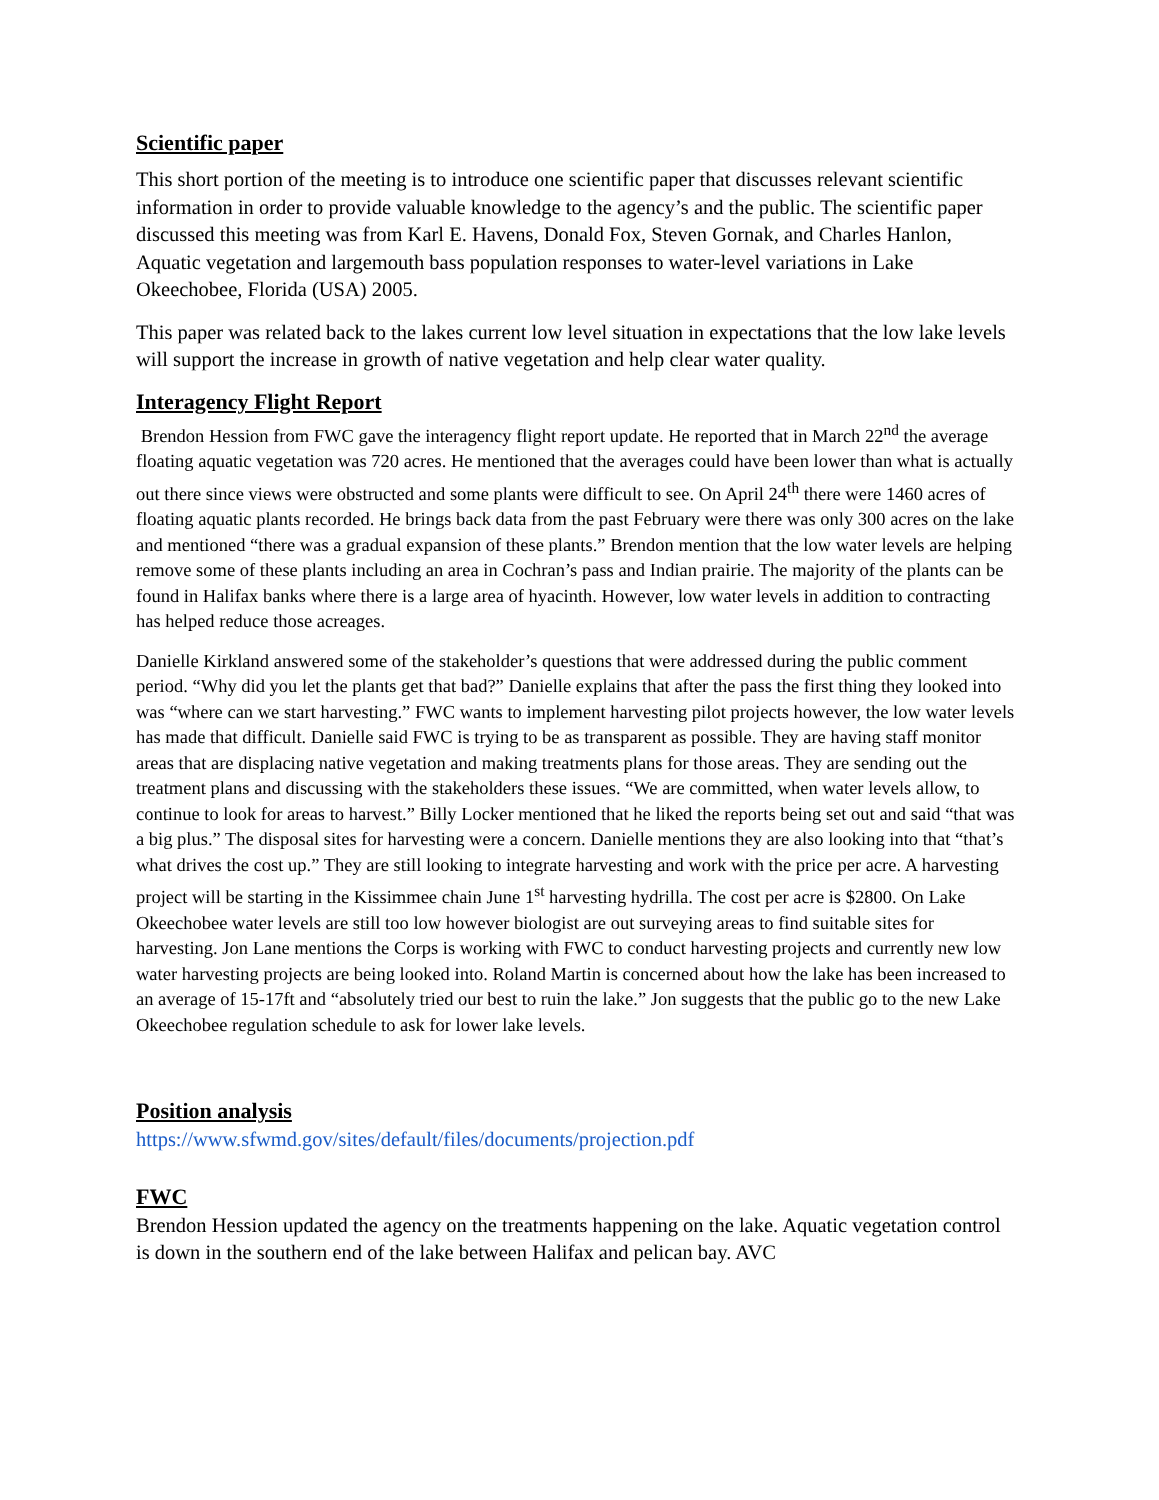Scientific paper
This short portion of the meeting is to introduce one scientific paper that discusses relevant scientific information in order to provide valuable knowledge to the agency’s and the public. The scientific paper discussed this meeting was from Karl E. Havens, Donald Fox, Steven Gornak, and Charles Hanlon, Aquatic vegetation and largemouth bass population responses to water-level variations in Lake Okeechobee, Florida (USA) 2005.
This paper was related back to the lakes current low level situation in expectations that the low lake levels will support the increase in growth of native vegetation and help clear water quality.
Interagency Flight Report
Brendon Hession from FWC gave the interagency flight report update. He reported that in March 22<sup>nd</sup> the average floating aquatic vegetation was 720 acres. He mentioned that the averages could have been lower than what is actually out there since views were obstructed and some plants were difficult to see. On April 24<sup>th</sup> there were 1460 acres of floating aquatic plants recorded. He brings back data from the past February were there was only 300 acres on the lake and mentioned “there was a gradual expansion of these plants.” Brendon mention that the low water levels are helping remove some of these plants including an area in Cochran’s pass and Indian prairie. The majority of the plants can be found in Halifax banks where there is a large area of hyacinth. However, low water levels in addition to contracting has helped reduce those acreages.
Danielle Kirkland answered some of the stakeholder’s questions that were addressed during the public comment period. “Why did you let the plants get that bad?” Danielle explains that after the pass the first thing they looked into was “where can we start harvesting.” FWC wants to implement harvesting pilot projects however, the low water levels has made that difficult. Danielle said FWC is trying to be as transparent as possible. They are having staff monitor areas that are displacing native vegetation and making treatments plans for those areas. They are sending out the treatment plans and discussing with the stakeholders these issues. “We are committed, when water levels allow, to continue to look for areas to harvest.” Billy Locker mentioned that he liked the reports being set out and said “that was a big plus.” The disposal sites for harvesting were a concern. Danielle mentions they are also looking into that “that’s what drives the cost up.” They are still looking to integrate harvesting and work with the price per acre. A harvesting project will be starting in the Kissimmee chain June 1<sup>st</sup> harvesting hydrilla. The cost per acre is $2800. On Lake Okeechobee water levels are still too low however biologist are out surveying areas to find suitable sites for harvesting. Jon Lane mentions the Corps is working with FWC to conduct harvesting projects and currently new low water harvesting projects are being looked into. Roland Martin is concerned about how the lake has been increased to an average of 15-17ft and “absolutely tried our best to ruin the lake.” Jon suggests that the public go to the new Lake Okeechobee regulation schedule to ask for lower lake levels.
Position analysis
https://www.sfwmd.gov/sites/default/files/documents/projection.pdf
FWC
Brendon Hession updated the agency on the treatments happening on the lake. Aquatic vegetation control is down in the southern end of the lake between Halifax and pelican bay. AVC